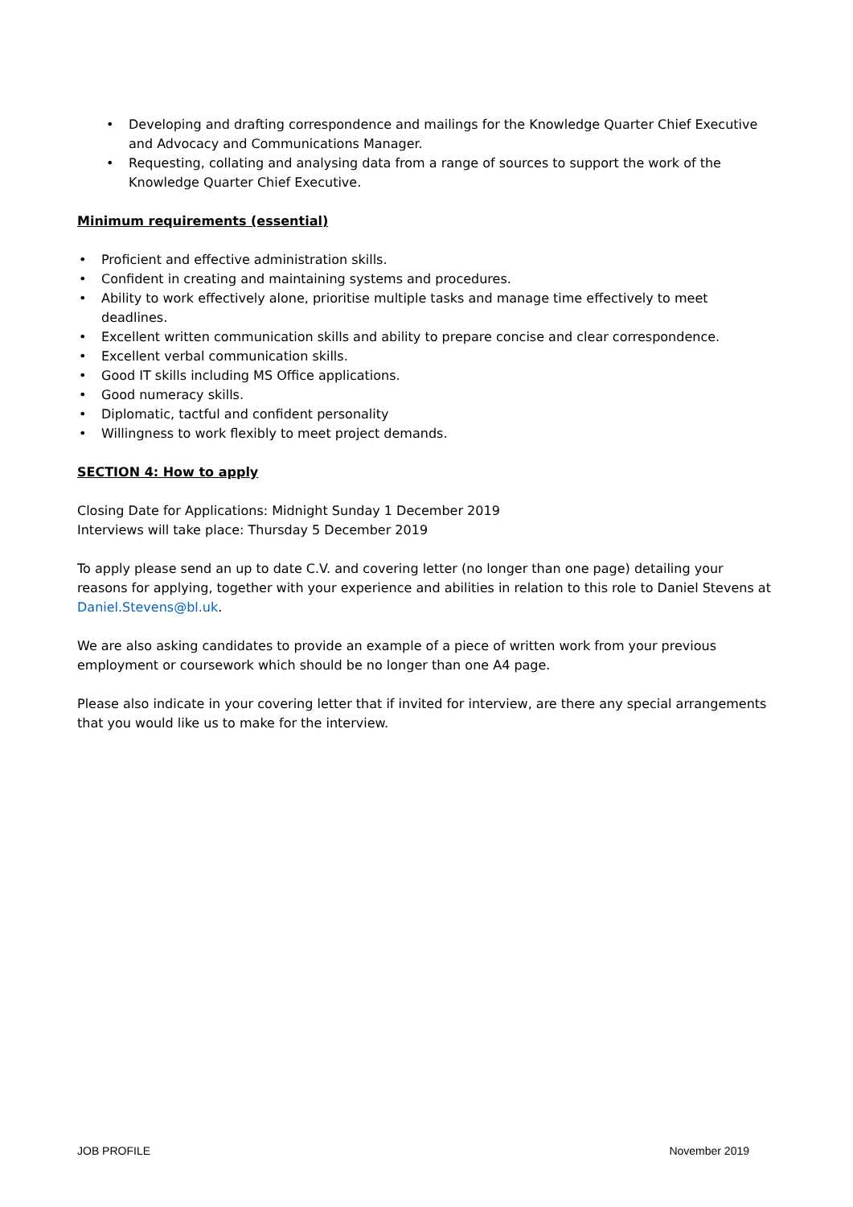• Developing and drafting correspondence and mailings for the Knowledge Quarter Chief Executive and Advocacy and Communications Manager.
• Requesting, collating and analysing data from a range of sources to support the work of the Knowledge Quarter Chief Executive.
Minimum requirements (essential)
• Proficient and effective administration skills.
• Confident in creating and maintaining systems and procedures.
• Ability to work effectively alone, prioritise multiple tasks and manage time effectively to meet deadlines.
• Excellent written communication skills and ability to prepare concise and clear correspondence.
• Excellent verbal communication skills.
• Good IT skills including MS Office applications.
• Good numeracy skills.
• Diplomatic, tactful and confident personality
• Willingness to work flexibly to meet project demands.
SECTION 4: How to apply
Closing Date for Applications: Midnight Sunday 1 December 2019
Interviews will take place: Thursday 5 December 2019
To apply please send an up to date C.V. and covering letter (no longer than one page) detailing your reasons for applying, together with your experience and abilities in relation to this role to Daniel Stevens at Daniel.Stevens@bl.uk.
We are also asking candidates to provide an example of a piece of written work from your previous employment or coursework which should be no longer than one A4 page.
Please also indicate in your covering letter that if invited for interview, are there any special arrangements that you would like us to make for the interview.
JOB PROFILE November 2019